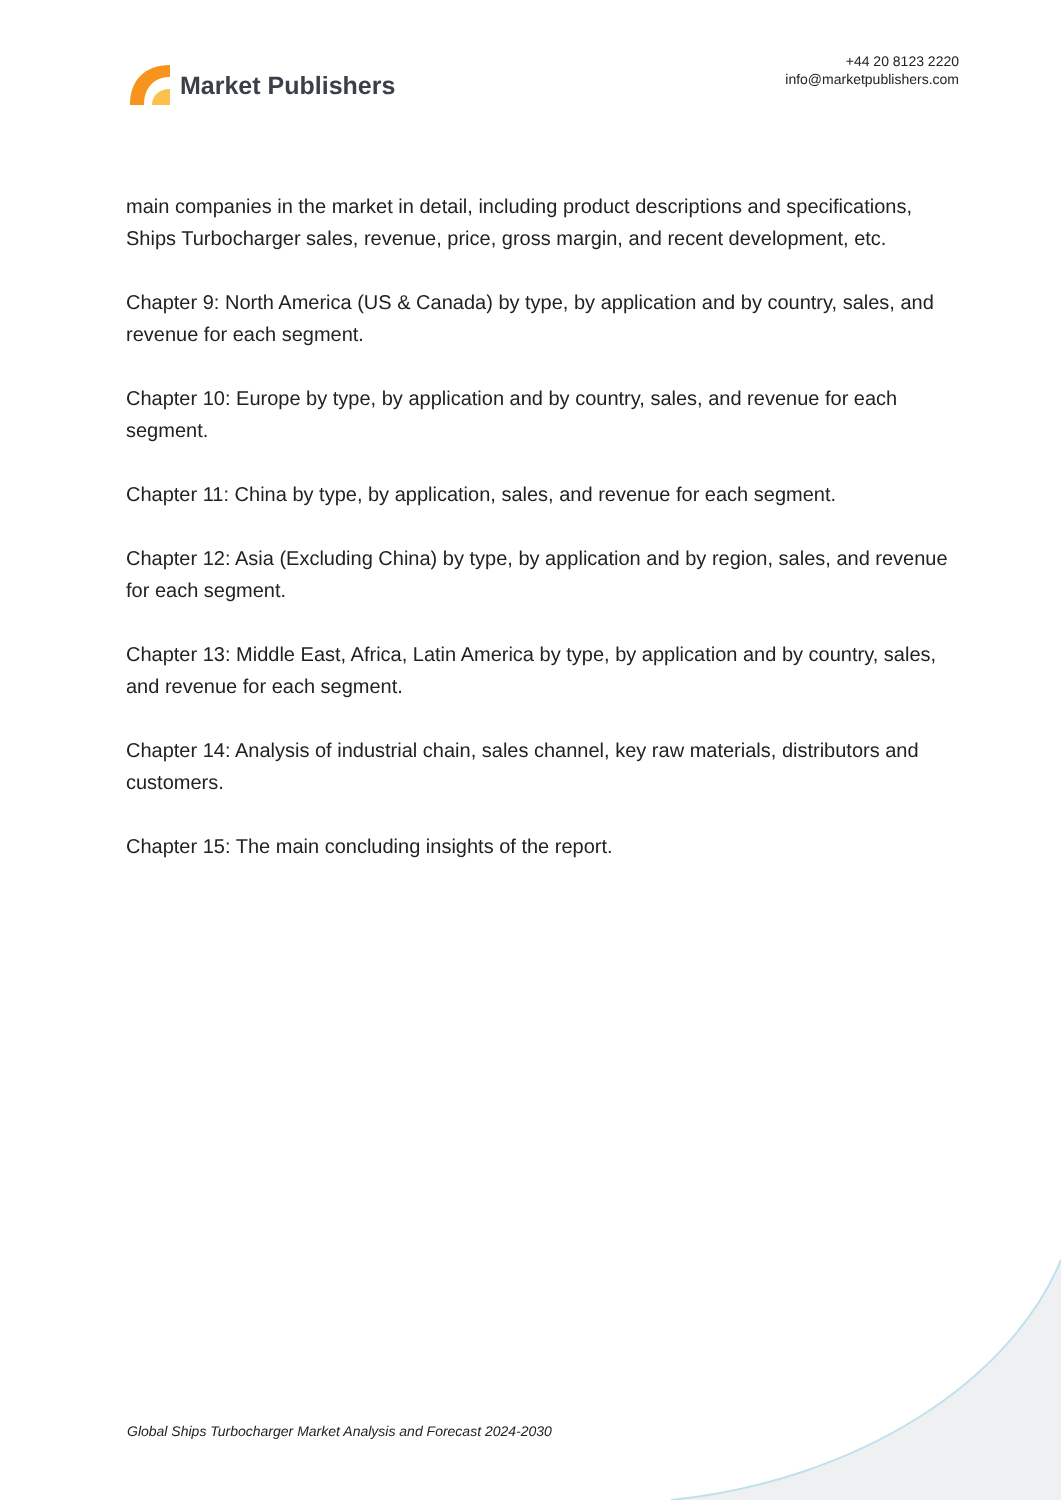Market Publishers
+44 20 8123 2220
info@marketpublishers.com
main companies in the market in detail, including product descriptions and specifications, Ships Turbocharger sales, revenue, price, gross margin, and recent development, etc.
Chapter 9: North America (US & Canada) by type, by application and by country, sales, and revenue for each segment.
Chapter 10: Europe by type, by application and by country, sales, and revenue for each segment.
Chapter 11: China by type, by application, sales, and revenue for each segment.
Chapter 12: Asia (Excluding China) by type, by application and by region, sales, and revenue for each segment.
Chapter 13: Middle East, Africa, Latin America by type, by application and by country, sales, and revenue for each segment.
Chapter 14: Analysis of industrial chain, sales channel, key raw materials, distributors and customers.
Chapter 15: The main concluding insights of the report.
Global Ships Turbocharger Market Analysis and Forecast 2024-2030